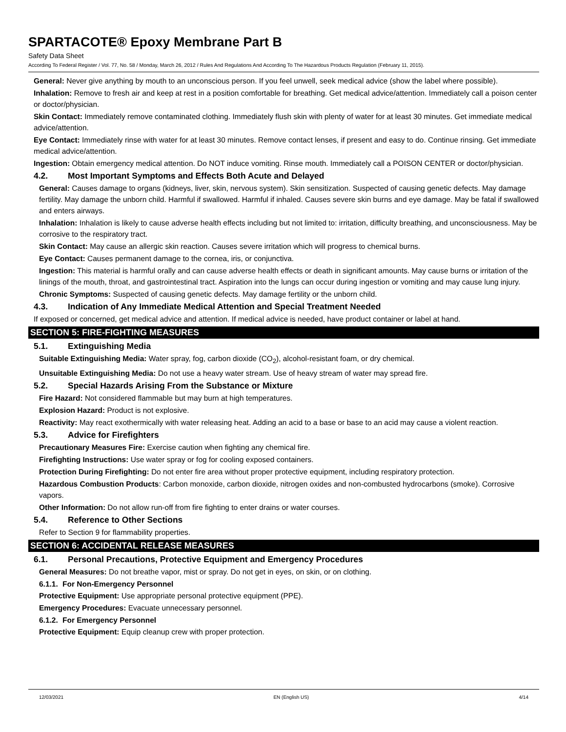SPARTACOTE® Epoxy Membrane Part B
Safety Data Sheet
According To Federal Register / Vol. 77, No. 58 / Monday, March 26, 2012 / Rules And Regulations And According To The Hazardous Products Regulation (February 11, 2015).
General: Never give anything by mouth to an unconscious person. If you feel unwell, seek medical advice (show the label where possible).
Inhalation: Remove to fresh air and keep at rest in a position comfortable for breathing. Get medical advice/attention. Immediately call a poison center or doctor/physician.
Skin Contact: Immediately remove contaminated clothing. Immediately flush skin with plenty of water for at least 30 minutes. Get immediate medical advice/attention.
Eye Contact: Immediately rinse with water for at least 30 minutes. Remove contact lenses, if present and easy to do. Continue rinsing. Get immediate medical advice/attention.
Ingestion: Obtain emergency medical attention. Do NOT induce vomiting. Rinse mouth. Immediately call a POISON CENTER or doctor/physician.
4.2. Most Important Symptoms and Effects Both Acute and Delayed
General: Causes damage to organs (kidneys, liver, skin, nervous system). Skin sensitization. Suspected of causing genetic defects. May damage fertility. May damage the unborn child. Harmful if swallowed. Harmful if inhaled. Causes severe skin burns and eye damage. May be fatal if swallowed and enters airways.
Inhalation: Inhalation is likely to cause adverse health effects including but not limited to: irritation, difficulty breathing, and unconsciousness. May be corrosive to the respiratory tract.
Skin Contact: May cause an allergic skin reaction. Causes severe irritation which will progress to chemical burns.
Eye Contact: Causes permanent damage to the cornea, iris, or conjunctiva.
Ingestion: This material is harmful orally and can cause adverse health effects or death in significant amounts. May cause burns or irritation of the linings of the mouth, throat, and gastrointestinal tract. Aspiration into the lungs can occur during ingestion or vomiting and may cause lung injury.
Chronic Symptoms: Suspected of causing genetic defects. May damage fertility or the unborn child.
4.3. Indication of Any Immediate Medical Attention and Special Treatment Needed
If exposed or concerned, get medical advice and attention. If medical advice is needed, have product container or label at hand.
SECTION 5: FIRE-FIGHTING MEASURES
5.1. Extinguishing Media
Suitable Extinguishing Media: Water spray, fog, carbon dioxide (CO<sub>2</sub>), alcohol-resistant foam, or dry chemical.
Unsuitable Extinguishing Media: Do not use a heavy water stream. Use of heavy stream of water may spread fire.
5.2. Special Hazards Arising From the Substance or Mixture
Fire Hazard: Not considered flammable but may burn at high temperatures.
Explosion Hazard: Product is not explosive.
Reactivity: May react exothermically with water releasing heat. Adding an acid to a base or base to an acid may cause a violent reaction.
5.3. Advice for Firefighters
Precautionary Measures Fire: Exercise caution when fighting any chemical fire.
Firefighting Instructions: Use water spray or fog for cooling exposed containers.
Protection During Firefighting: Do not enter fire area without proper protective equipment, including respiratory protection.
Hazardous Combustion Products: Carbon monoxide, carbon dioxide, nitrogen oxides and non-combusted hydrocarbons (smoke). Corrosive vapors.
Other Information: Do not allow run-off from fire fighting to enter drains or water courses.
5.4. Reference to Other Sections
Refer to Section 9 for flammability properties.
SECTION 6: ACCIDENTAL RELEASE MEASURES
6.1. Personal Precautions, Protective Equipment and Emergency Procedures
General Measures: Do not breathe vapor, mist or spray. Do not get in eyes, on skin, or on clothing.
6.1.1. For Non-Emergency Personnel
Protective Equipment: Use appropriate personal protective equipment (PPE).
Emergency Procedures: Evacuate unnecessary personnel.
6.1.2. For Emergency Personnel
Protective Equipment: Equip cleanup crew with proper protection.
12/03/2021 EN (English US) 4/14